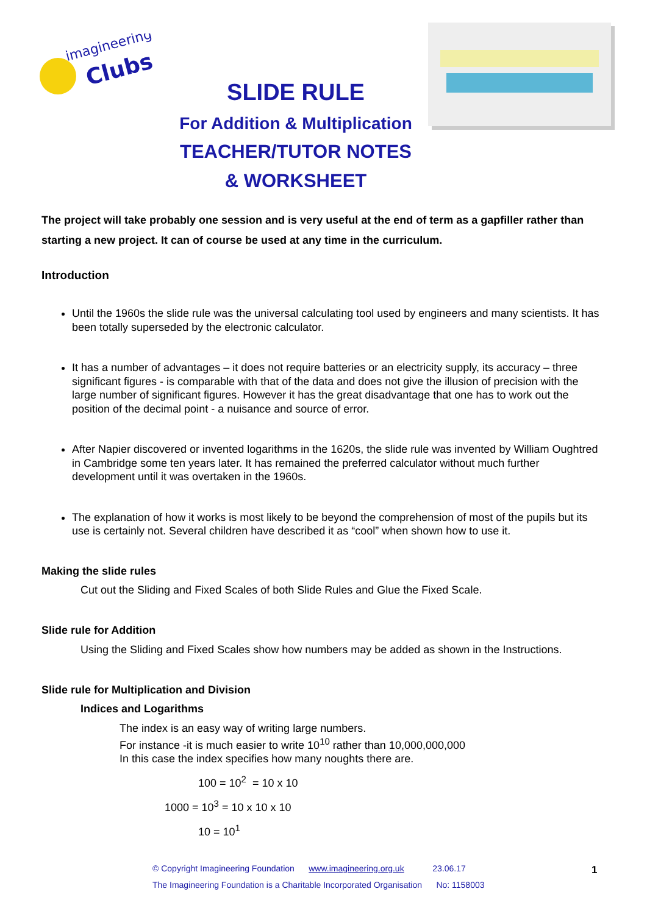imagineering
Clubs
SLIDE RULE
For Addition & Multiplication
TEACHER/TUTOR NOTES
& WORKSHEET
The project will take probably one session and is very useful at the end of term as a gapfiller rather than starting a new project. It can of course be used at any time in the curriculum.
Introduction
Until the 1960s the slide rule was the universal calculating tool used by engineers and many scientists. It has been totally superseded by the electronic calculator.
It has a number of advantages – it does not require batteries or an electricity supply, its accuracy – three significant figures - is comparable with that of the data and does not give the illusion of precision with the large number of significant figures. However it has the great disadvantage that one has to work out the position of the decimal point - a nuisance and source of error.
After Napier discovered or invented logarithms in the 1620s, the slide rule was invented by William Oughtred in Cambridge some ten years later. It has remained the preferred calculator without much further development until it was overtaken in the 1960s.
The explanation of how it works is most likely to be beyond the comprehension of most of the pupils but its use is certainly not. Several children have described it as “cool” when shown how to use it.
Making the slide rules
Cut out the Sliding and Fixed Scales of both Slide Rules and Glue the Fixed Scale.
Slide rule for Addition
Using the Sliding and Fixed Scales show how numbers may be added as shown in the Instructions.
Slide rule for Multiplication and Division
Indices and Logarithms
The index is an easy way of writing large numbers.
For instance -it is much easier to write 10<sup>10</sup> rather than 10,000,000,000
In this case the index specifies how many noughts there are.
100 = 10<sup>2</sup> = 10 x 10
1000 = 10<sup>3</sup> = 10 x 10 x 10
10 = 10<sup>1</sup>
© Copyright Imagineering Foundation www.imagineering.org.uk 23.06.17
The Imagineering Foundation is a Charitable Incorporated Organisation No: 1158003
1